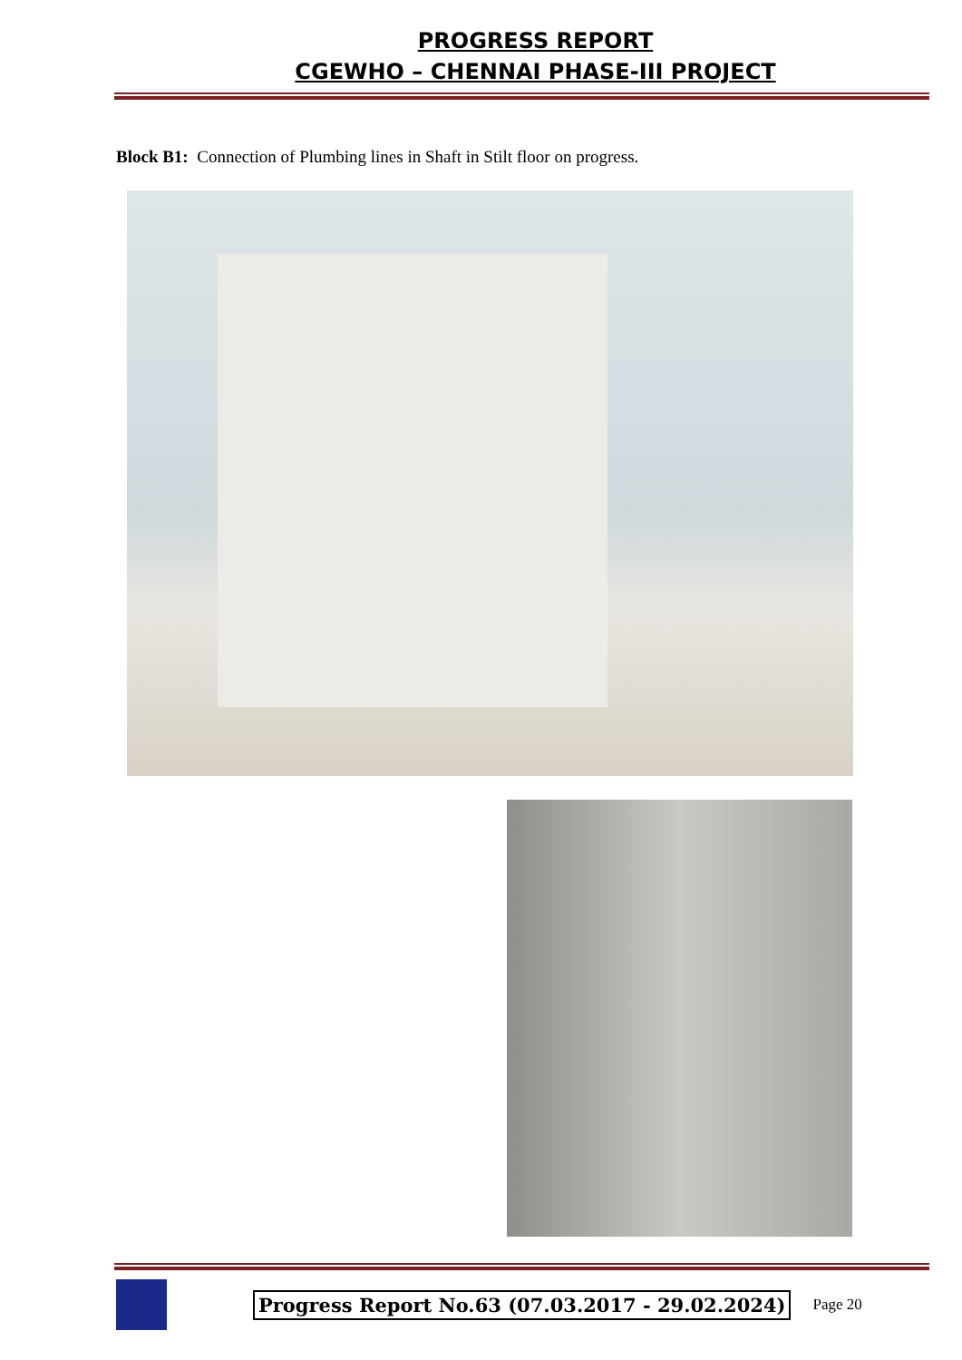PROGRESS REPORT
CGEWHO – CHENNAI PHASE-III PROJECT
Block B1: Connection of Plumbing lines in Shaft in Stilt floor on progress.
Progress Report No.63 (07.03.2017 - 29.02.2024) Page 20